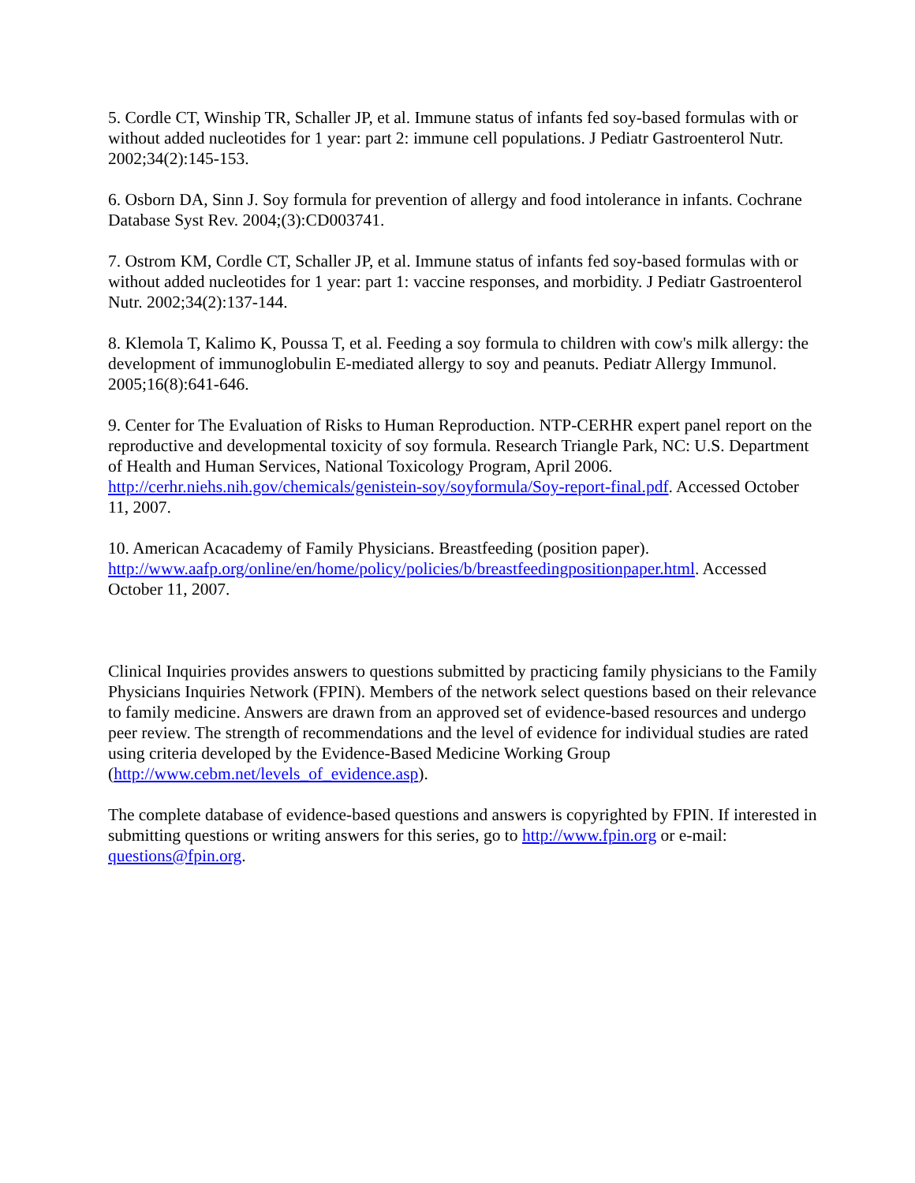5. Cordle CT, Winship TR, Schaller JP, et al. Immune status of infants fed soy-based formulas with or without added nucleotides for 1 year: part 2: immune cell populations. J Pediatr Gastroenterol Nutr. 2002;34(2):145-153.
6. Osborn DA, Sinn J. Soy formula for prevention of allergy and food intolerance in infants. Cochrane Database Syst Rev. 2004;(3):CD003741.
7. Ostrom KM, Cordle CT, Schaller JP, et al. Immune status of infants fed soy-based formulas with or without added nucleotides for 1 year: part 1: vaccine responses, and morbidity. J Pediatr Gastroenterol Nutr. 2002;34(2):137-144.
8. Klemola T, Kalimo K, Poussa T, et al. Feeding a soy formula to children with cow's milk allergy: the development of immunoglobulin E-mediated allergy to soy and peanuts. Pediatr Allergy Immunol. 2005;16(8):641-646.
9. Center for The Evaluation of Risks to Human Reproduction. NTP-CERHR expert panel report on the reproductive and developmental toxicity of soy formula. Research Triangle Park, NC: U.S. Department of Health and Human Services, National Toxicology Program, April 2006. http://cerhr.niehs.nih.gov/chemicals/genistein-soy/soyformula/Soy-report-final.pdf. Accessed October 11, 2007.
10. American Acacademy of Family Physicians. Breastfeeding (position paper). http://www.aafp.org/online/en/home/policy/policies/b/breastfeedingpositionpaper.html. Accessed October 11, 2007.
Clinical Inquiries provides answers to questions submitted by practicing family physicians to the Family Physicians Inquiries Network (FPIN). Members of the network select questions based on their relevance to family medicine. Answers are drawn from an approved set of evidence-based resources and undergo peer review. The strength of recommendations and the level of evidence for individual studies are rated using criteria developed by the Evidence-Based Medicine Working Group (http://www.cebm.net/levels_of_evidence.asp).
The complete database of evidence-based questions and answers is copyrighted by FPIN. If interested in submitting questions or writing answers for this series, go to http://www.fpin.org or e-mail: questions@fpin.org.